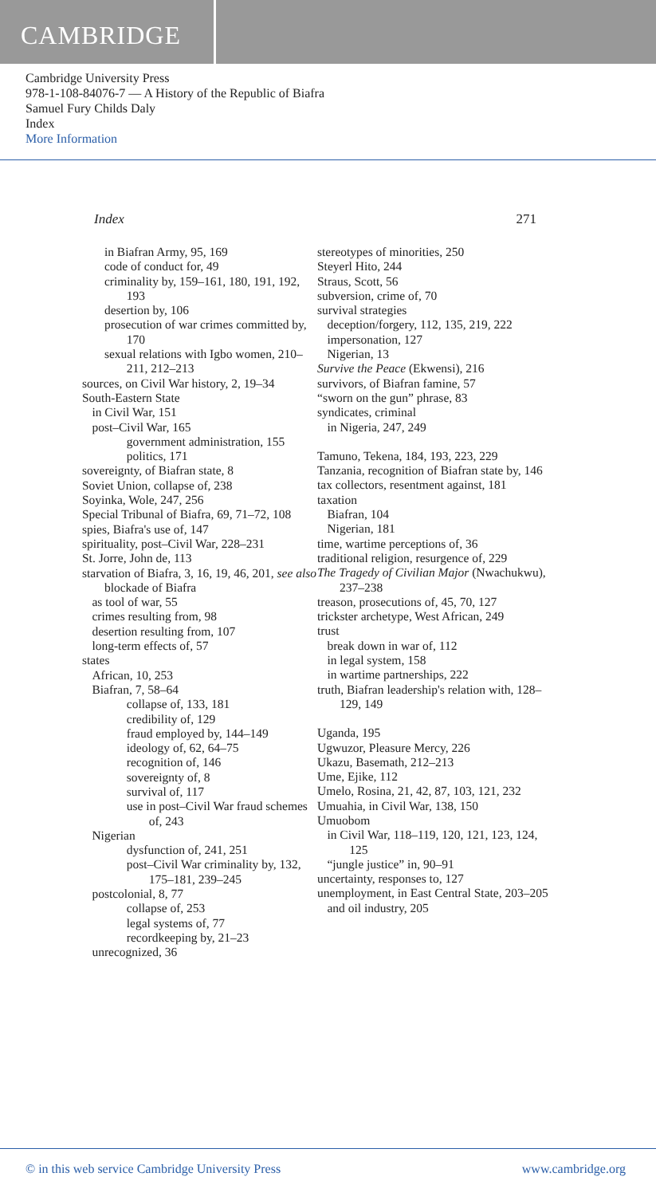CAMBRIDGE
Cambridge University Press
978-1-108-84076-7 — A History of the Republic of Biafra
Samuel Fury Childs Daly
Index
More Information
Index 271
in Biafran Army, 95, 169
code of conduct for, 49
criminality by, 159–161, 180, 191, 192, 193
desertion by, 106
prosecution of war crimes committed by, 170
sexual relations with Igbo women, 210–211, 212–213
sources, on Civil War history, 2, 19–34
South-Eastern State
in Civil War, 151
post–Civil War, 165
government administration, 155
politics, 171
sovereignty, of Biafran state, 8
Soviet Union, collapse of, 238
Soyinka, Wole, 247, 256
Special Tribunal of Biafra, 69, 71–72, 108
spies, Biafra's use of, 147
spirituality, post–Civil War, 228–231
St. Jorre, John de, 113
starvation of Biafra, 3, 16, 19, 46, 201, see also blockade of Biafra
as tool of war, 55
crimes resulting from, 98
desertion resulting from, 107
long-term effects of, 57
states
African, 10, 253
Biafran, 7, 58–64
collapse of, 133, 181
credibility of, 129
fraud employed by, 144–149
ideology of, 62, 64–75
recognition of, 146
sovereignty of, 8
survival of, 117
use in post–Civil War fraud schemes of, 243
Nigerian
dysfunction of, 241, 251
post–Civil War criminality by, 132, 175–181, 239–245
postcolonial, 8, 77
collapse of, 253
legal systems of, 77
recordkeeping by, 21–23
unrecognized, 36
stereotypes of minorities, 250
Steyerl Hito, 244
Straus, Scott, 56
subversion, crime of, 70
survival strategies
deception/forgery, 112, 135, 219, 222
impersonation, 127
Nigerian, 13
Survive the Peace (Ekwensi), 216
survivors, of Biafran famine, 57
“sworn on the gun” phrase, 83
syndicates, criminal
in Nigeria, 247, 249
Tamuno, Tekena, 184, 193, 223, 229
Tanzania, recognition of Biafran state by, 146
tax collectors, resentment against, 181
taxation
Biafran, 104
Nigerian, 181
time, wartime perceptions of, 36
traditional religion, resurgence of, 229
The Tragedy of Civilian Major (Nwachukwu), 237–238
treason, prosecutions of, 45, 70, 127
trickster archetype, West African, 249
trust
break down in war of, 112
in legal system, 158
in wartime partnerships, 222
truth, Biafran leadership's relation with, 128–129, 149
Uganda, 195
Ugwuzor, Pleasure Mercy, 226
Ukazu, Basemath, 212–213
Ume, Ejike, 112
Umelo, Rosina, 21, 42, 87, 103, 121, 232
Umuahia, in Civil War, 138, 150
Umuobom
in Civil War, 118–119, 120, 121, 123, 124, 125
“jungle justice” in, 90–91
uncertainty, responses to, 127
unemployment, in East Central State, 203–205
and oil industry, 205
© in this web service Cambridge University Press www.cambridge.org